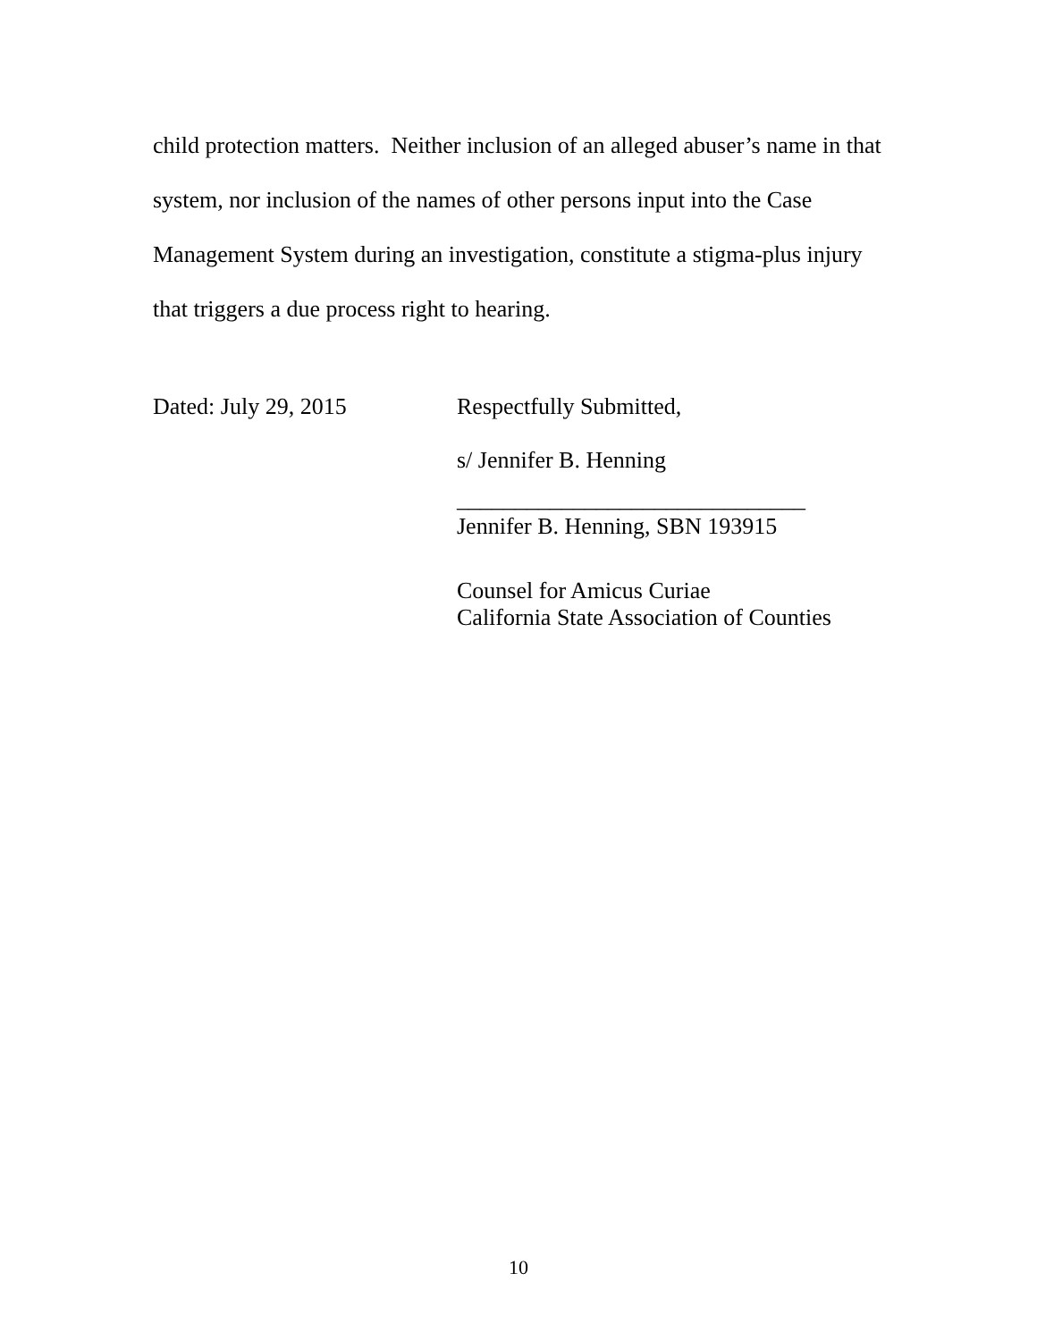child protection matters. Neither inclusion of an alleged abuser’s name in that system, nor inclusion of the names of other persons input into the Case Management System during an investigation, constitute a stigma-plus injury that triggers a due process right to hearing.
Dated: July 29, 2015 Respectfully Submitted,
s/ Jennifer B. Henning
______________________________
Jennifer B. Henning, SBN 193915
Counsel for Amicus Curiae
California State Association of Counties
10